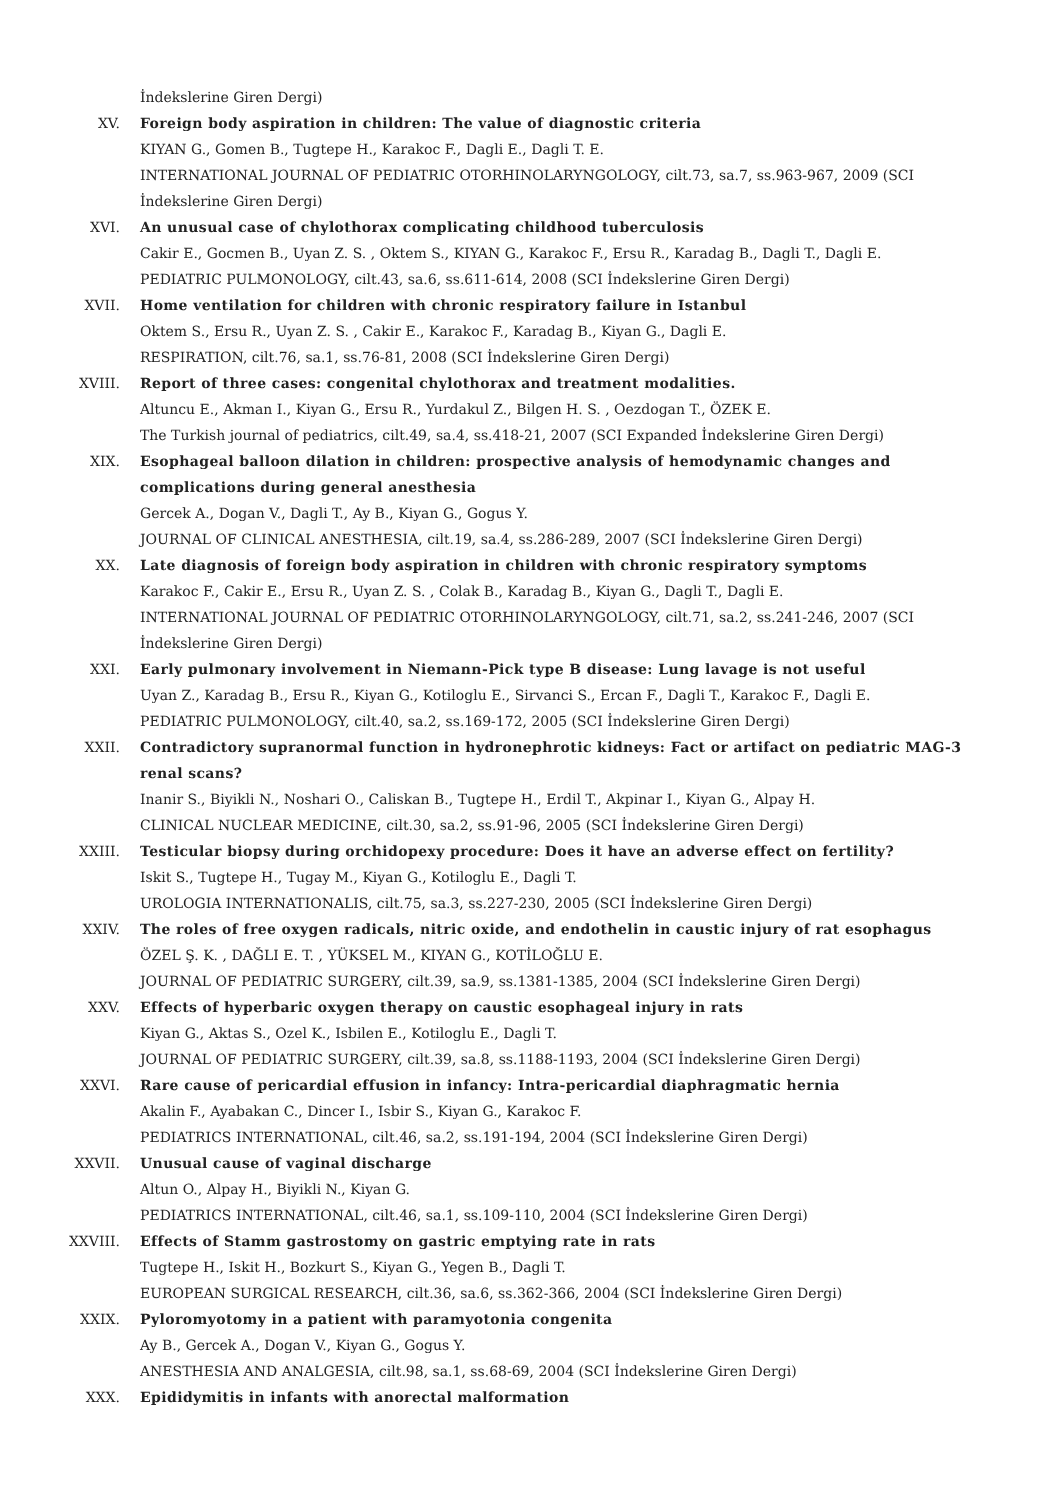İndekslerine Giren Dergi)
XV. Foreign body aspiration in children: The value of diagnostic criteria
KIYAN G., Gomen B., Tugtepe H., Karakoc F., Dagli E., Dagli T. E.
INTERNATIONAL JOURNAL OF PEDIATRIC OTORHINOLARYNGOLOGY, cilt.73, sa.7, ss.963-967, 2009 (SCI İndekslerine Giren Dergi)
XVI. An unusual case of chylothorax complicating childhood tuberculosis
Cakir E., Gocmen B., Uyan Z. S. , Oktem S., KIYAN G., Karakoc F., Ersu R., Karadag B., Dagli T., Dagli E.
PEDIATRIC PULMONOLOGY, cilt.43, sa.6, ss.611-614, 2008 (SCI İndekslerine Giren Dergi)
XVII. Home ventilation for children with chronic respiratory failure in Istanbul
Oktem S., Ersu R., Uyan Z. S. , Cakir E., Karakoc F., Karadag B., Kiyan G., Dagli E.
RESPIRATION, cilt.76, sa.1, ss.76-81, 2008 (SCI İndekslerine Giren Dergi)
XVIII. Report of three cases: congenital chylothorax and treatment modalities.
Altuncu E., Akman I., Kiyan G., Ersu R., Yurdakul Z., Bilgen H. S. , Oezdogan T., ÖZEK E.
The Turkish journal of pediatrics, cilt.49, sa.4, ss.418-21, 2007 (SCI Expanded İndekslerine Giren Dergi)
XIX. Esophageal balloon dilation in children: prospective analysis of hemodynamic changes and complications during general anesthesia
Gercek A., Dogan V., Dagli T., Ay B., Kiyan G., Gogus Y.
JOURNAL OF CLINICAL ANESTHESIA, cilt.19, sa.4, ss.286-289, 2007 (SCI İndekslerine Giren Dergi)
XX. Late diagnosis of foreign body aspiration in children with chronic respiratory symptoms
Karakoc F., Cakir E., Ersu R., Uyan Z. S. , Colak B., Karadag B., Kiyan G., Dagli T., Dagli E.
INTERNATIONAL JOURNAL OF PEDIATRIC OTORHINOLARYNGOLOGY, cilt.71, sa.2, ss.241-246, 2007 (SCI İndekslerine Giren Dergi)
XXI. Early pulmonary involvement in Niemann-Pick type B disease: Lung lavage is not useful
Uyan Z., Karadag B., Ersu R., Kiyan G., Kotiloglu E., Sirvanci S., Ercan F., Dagli T., Karakoc F., Dagli E.
PEDIATRIC PULMONOLOGY, cilt.40, sa.2, ss.169-172, 2005 (SCI İndekslerine Giren Dergi)
XXII. Contradictory supranormal function in hydronephrotic kidneys: Fact or artifact on pediatric MAG-3 renal scans?
Inanir S., Biyikli N., Noshari O., Caliskan B., Tugtepe H., Erdil T., Akpinar I., Kiyan G., Alpay H.
CLINICAL NUCLEAR MEDICINE, cilt.30, sa.2, ss.91-96, 2005 (SCI İndekslerine Giren Dergi)
XXIII. Testicular biopsy during orchidopexy procedure: Does it have an adverse effect on fertility?
Iskit S., Tugtepe H., Tugay M., Kiyan G., Kotiloglu E., Dagli T.
UROLOGIA INTERNATIONALIS, cilt.75, sa.3, ss.227-230, 2005 (SCI İndekslerine Giren Dergi)
XXIV. The roles of free oxygen radicals, nitric oxide, and endothelin in caustic injury of rat esophagus
ÖZEL Ş. K. , DAĞLI E. T. , YÜKSEL M., KIYAN G., KOTİLOĞLU E.
JOURNAL OF PEDIATRIC SURGERY, cilt.39, sa.9, ss.1381-1385, 2004 (SCI İndekslerine Giren Dergi)
XXV. Effects of hyperbaric oxygen therapy on caustic esophageal injury in rats
Kiyan G., Aktas S., Ozel K., Isbilen E., Kotiloglu E., Dagli T.
JOURNAL OF PEDIATRIC SURGERY, cilt.39, sa.8, ss.1188-1193, 2004 (SCI İndekslerine Giren Dergi)
XXVI. Rare cause of pericardial effusion in infancy: Intra-pericardial diaphragmatic hernia
Akalin F., Ayabakan C., Dincer I., Isbir S., Kiyan G., Karakoc F.
PEDIATRICS INTERNATIONAL, cilt.46, sa.2, ss.191-194, 2004 (SCI İndekslerine Giren Dergi)
XXVII. Unusual cause of vaginal discharge
Altun O., Alpay H., Biyikli N., Kiyan G.
PEDIATRICS INTERNATIONAL, cilt.46, sa.1, ss.109-110, 2004 (SCI İndekslerine Giren Dergi)
XXVIII. Effects of Stamm gastrostomy on gastric emptying rate in rats
Tugtepe H., Iskit H., Bozkurt S., Kiyan G., Yegen B., Dagli T.
EUROPEAN SURGICAL RESEARCH, cilt.36, sa.6, ss.362-366, 2004 (SCI İndekslerine Giren Dergi)
XXIX. Pyloromyotomy in a patient with paramyotonia congenita
Ay B., Gercek A., Dogan V., Kiyan G., Gogus Y.
ANESTHESIA AND ANALGESIA, cilt.98, sa.1, ss.68-69, 2004 (SCI İndekslerine Giren Dergi)
XXX. Epididymitis in infants with anorectal malformation